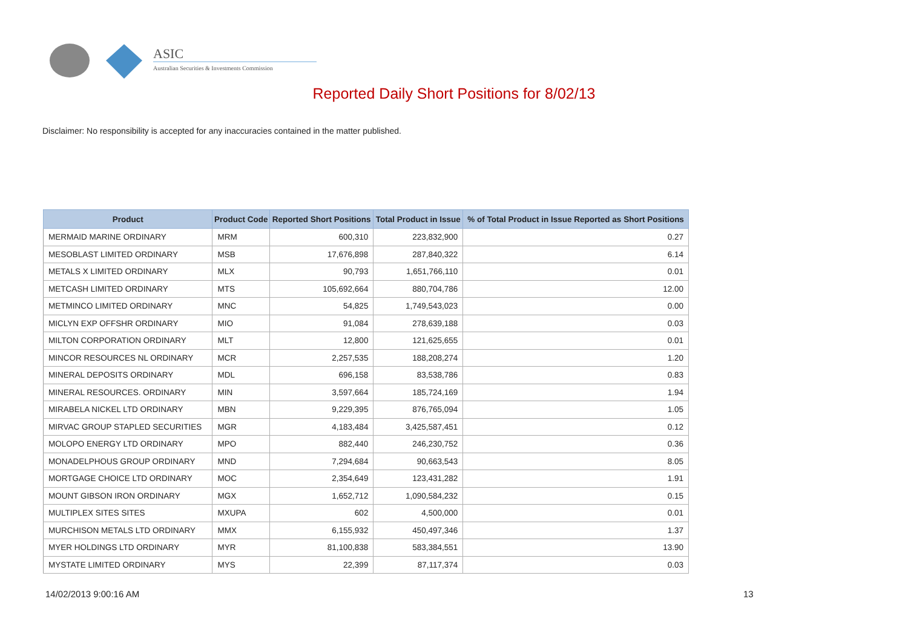ASIC
Australian Securities & Investments Commission
Reported Daily Short Positions for 8/02/13
Disclaimer: No responsibility is accepted for any inaccuracies contained in the matter published.
| Product | Product Code | Reported Short Positions | Total Product in Issue | % of Total Product in Issue Reported as Short Positions |
| --- | --- | --- | --- | --- |
| MERMAID MARINE ORDINARY | MRM | 600,310 | 223,832,900 | 0.27 |
| MESOBLAST LIMITED ORDINARY | MSB | 17,676,898 | 287,840,322 | 6.14 |
| METALS X LIMITED ORDINARY | MLX | 90,793 | 1,651,766,110 | 0.01 |
| METCASH LIMITED ORDINARY | MTS | 105,692,664 | 880,704,786 | 12.00 |
| METMINCO LIMITED ORDINARY | MNC | 54,825 | 1,749,543,023 | 0.00 |
| MICLYN EXP OFFSHR ORDINARY | MIO | 91,084 | 278,639,188 | 0.03 |
| MILTON CORPORATION ORDINARY | MLT | 12,800 | 121,625,655 | 0.01 |
| MINCOR RESOURCES NL ORDINARY | MCR | 2,257,535 | 188,208,274 | 1.20 |
| MINERAL DEPOSITS ORDINARY | MDL | 696,158 | 83,538,786 | 0.83 |
| MINERAL RESOURCES. ORDINARY | MIN | 3,597,664 | 185,724,169 | 1.94 |
| MIRABELA NICKEL LTD ORDINARY | MBN | 9,229,395 | 876,765,094 | 1.05 |
| MIRVAC GROUP STAPLED SECURITIES | MGR | 4,183,484 | 3,425,587,451 | 0.12 |
| MOLOPO ENERGY LTD ORDINARY | MPO | 882,440 | 246,230,752 | 0.36 |
| MONADELPHOUS GROUP ORDINARY | MND | 7,294,684 | 90,663,543 | 8.05 |
| MORTGAGE CHOICE LTD ORDINARY | MOC | 2,354,649 | 123,431,282 | 1.91 |
| MOUNT GIBSON IRON ORDINARY | MGX | 1,652,712 | 1,090,584,232 | 0.15 |
| MULTIPLEX SITES SITES | MXUPA | 602 | 4,500,000 | 0.01 |
| MURCHISON METALS LTD ORDINARY | MMX | 6,155,932 | 450,497,346 | 1.37 |
| MYER HOLDINGS LTD ORDINARY | MYR | 81,100,838 | 583,384,551 | 13.90 |
| MYSTATE LIMITED ORDINARY | MYS | 22,399 | 87,117,374 | 0.03 |
14/02/2013 9:00:16 AM 13